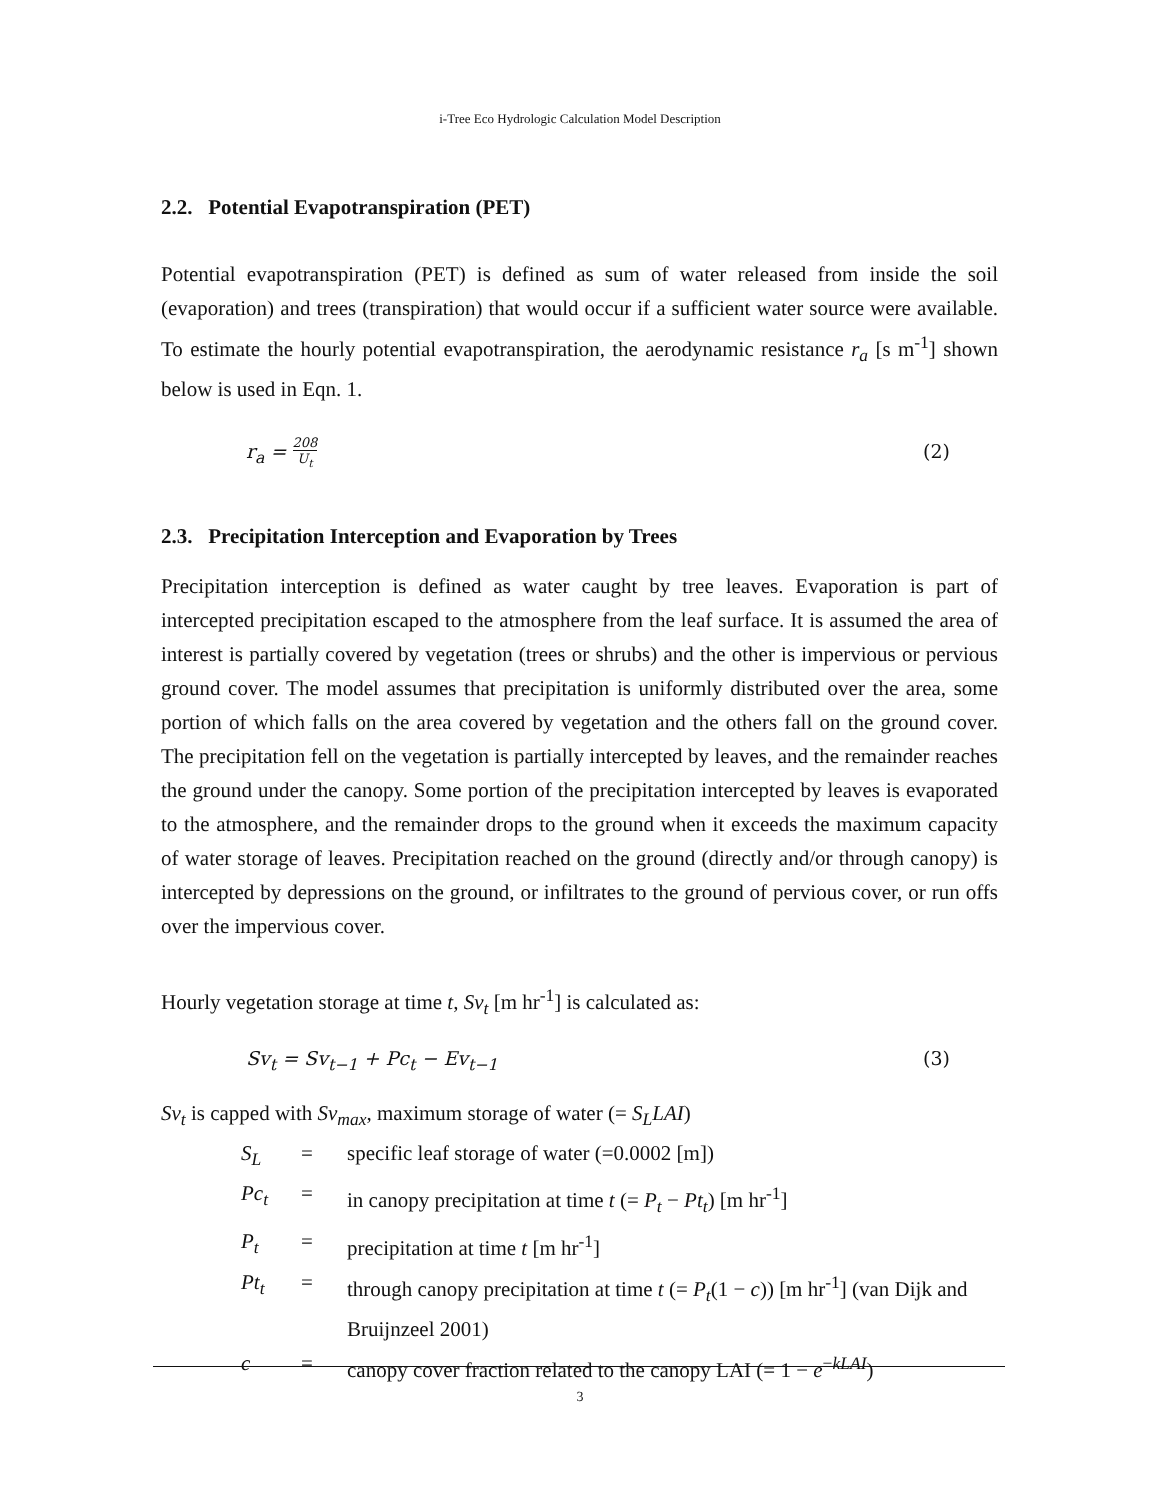i-Tree Eco Hydrologic Calculation Model Description
2.2. Potential Evapotranspiration (PET)
Potential evapotranspiration (PET) is defined as sum of water released from inside the soil (evaporation) and trees (transpiration) that would occur if a sufficient water source were available. To estimate the hourly potential evapotranspiration, the aerodynamic resistance r<sub>a</sub> [s m<sup>-1</sup>] shown below is used in Eqn. 1.
r<sub>a</sub> = 208
U<sub>t</sub> (2)
2.3. Precipitation Interception and Evaporation by Trees
Precipitation interception is defined as water caught by tree leaves. Evaporation is part of intercepted precipitation escaped to the atmosphere from the leaf surface. It is assumed the area of interest is partially covered by vegetation (trees or shrubs) and the other is impervious or pervious ground cover. The model assumes that precipitation is uniformly distributed over the area, some portion of which falls on the area covered by vegetation and the others fall on the ground cover. The precipitation fell on the vegetation is partially intercepted by leaves, and the remainder reaches the ground under the canopy. Some portion of the precipitation intercepted by leaves is evaporated to the atmosphere, and the remainder drops to the ground when it exceeds the maximum capacity of water storage of leaves. Precipitation reached on the ground (directly and/or through canopy) is intercepted by depressions on the ground, or infiltrates to the ground of pervious cover, or run offs over the impervious cover.
Hourly vegetation storage at time t, Sv<sub>t</sub> [m hr<sup>-1</sup>] is calculated as:
Sv<sub>t</sub> = Sv<sub>t−1</sub> + Pc<sub>t</sub> − Ev<sub>t−1</sub> (3)
Sv<sub>t</sub> is capped with Sv<sub>max</sub>, maximum storage of water (= S<sub>L</sub>LAI)
| S<sub>L</sub> | = | specific leaf storage of water (=0.0002 [m]) |
| Pc<sub>t</sub> | = | in canopy precipitation at time t (= P<sub>t</sub> − Pt<sub>t</sub> ) [m hr<sup>-1</sup>] |
| P<sub>t</sub> | = | precipitation at time t [m hr<sup>-1</sup>] |
| Pt<sub>t</sub> | = | through canopy precipitation at time t (= P<sub>t</sub> (1 − c )) [m hr<sup>-1</sup>] (van Dijk and Bruijnzeel 2001) |
| c | = | canopy cover fraction related to the canopy LAI (= 1 − e<sup>−kLAI</sup>) |
3